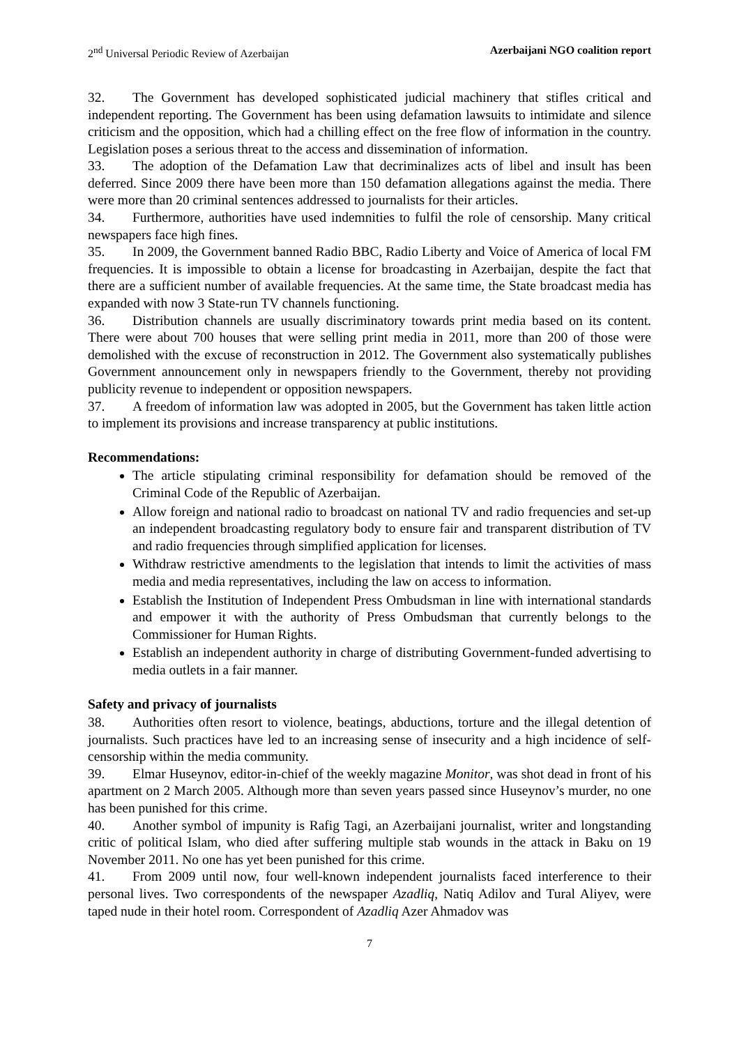2<sup>nd</sup> Universal Periodic Review of Azerbaijan Azerbaijani NGO coalition report
32. The Government has developed sophisticated judicial machinery that stifles critical and independent reporting. The Government has been using defamation lawsuits to intimidate and silence criticism and the opposition, which had a chilling effect on the free flow of information in the country. Legislation poses a serious threat to the access and dissemination of information.
33. The adoption of the Defamation Law that decriminalizes acts of libel and insult has been deferred. Since 2009 there have been more than 150 defamation allegations against the media. There were more than 20 criminal sentences addressed to journalists for their articles.
34. Furthermore, authorities have used indemnities to fulfil the role of censorship. Many critical newspapers face high fines.
35. In 2009, the Government banned Radio BBC, Radio Liberty and Voice of America of local FM frequencies. It is impossible to obtain a license for broadcasting in Azerbaijan, despite the fact that there are a sufficient number of available frequencies. At the same time, the State broadcast media has expanded with now 3 State-run TV channels functioning.
36. Distribution channels are usually discriminatory towards print media based on its content. There were about 700 houses that were selling print media in 2011, more than 200 of those were demolished with the excuse of reconstruction in 2012. The Government also systematically publishes Government announcement only in newspapers friendly to the Government, thereby not providing publicity revenue to independent or opposition newspapers.
37. A freedom of information law was adopted in 2005, but the Government has taken little action to implement its provisions and increase transparency at public institutions.
Recommendations:
The article stipulating criminal responsibility for defamation should be removed of the Criminal Code of the Republic of Azerbaijan.
Allow foreign and national radio to broadcast on national TV and radio frequencies and set-up an independent broadcasting regulatory body to ensure fair and transparent distribution of TV and radio frequencies through simplified application for licenses.
Withdraw restrictive amendments to the legislation that intends to limit the activities of mass media and media representatives, including the law on access to information.
Establish the Institution of Independent Press Ombudsman in line with international standards and empower it with the authority of Press Ombudsman that currently belongs to the Commissioner for Human Rights.
Establish an independent authority in charge of distributing Government-funded advertising to media outlets in a fair manner.
Safety and privacy of journalists
38. Authorities often resort to violence, beatings, abductions, torture and the illegal detention of journalists. Such practices have led to an increasing sense of insecurity and a high incidence of self-censorship within the media community.
39. Elmar Huseynov, editor-in-chief of the weekly magazine Monitor, was shot dead in front of his apartment on 2 March 2005. Although more than seven years passed since Huseynov’s murder, no one has been punished for this crime.
40. Another symbol of impunity is Rafig Tagi, an Azerbaijani journalist, writer and longstanding critic of political Islam, who died after suffering multiple stab wounds in the attack in Baku on 19 November 2011. No one has yet been punished for this crime.
41. From 2009 until now, four well-known independent journalists faced interference to their personal lives. Two correspondents of the newspaper Azadliq, Natiq Adilov and Tural Aliyev, were taped nude in their hotel room. Correspondent of Azadliq Azer Ahmadov was
7